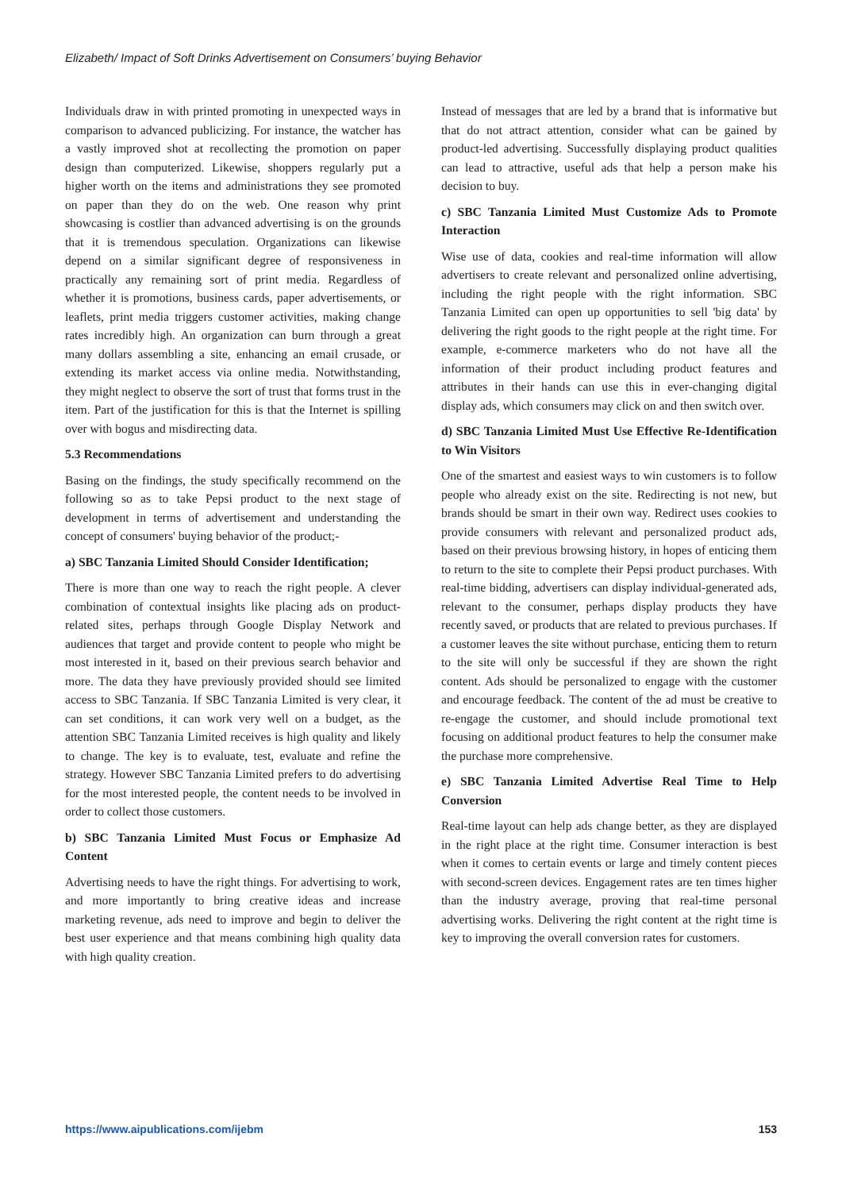Elizabeth/ Impact of Soft Drinks Advertisement on Consumers’ buying Behavior
Individuals draw in with printed promoting in unexpected ways in comparison to advanced publicizing. For instance, the watcher has a vastly improved shot at recollecting the promotion on paper design than computerized. Likewise, shoppers regularly put a higher worth on the items and administrations they see promoted on paper than they do on the web. One reason why print showcasing is costlier than advanced advertising is on the grounds that it is tremendous speculation. Organizations can likewise depend on a similar significant degree of responsiveness in practically any remaining sort of print media. Regardless of whether it is promotions, business cards, paper advertisements, or leaflets, print media triggers customer activities, making change rates incredibly high. An organization can burn through a great many dollars assembling a site, enhancing an email crusade, or extending its market access via online media. Notwithstanding, they might neglect to observe the sort of trust that forms trust in the item. Part of the justification for this is that the Internet is spilling over with bogus and misdirecting data.
5.3 Recommendations
Basing on the findings, the study specifically recommend on the following so as to take Pepsi product to the next stage of development in terms of advertisement and understanding the concept of consumers' buying behavior of the product;-
a) SBC Tanzania Limited Should Consider Identification;
There is more than one way to reach the right people. A clever combination of contextual insights like placing ads on product-related sites, perhaps through Google Display Network and audiences that target and provide content to people who might be most interested in it, based on their previous search behavior and more. The data they have previously provided should see limited access to SBC Tanzania. If SBC Tanzania Limited is very clear, it can set conditions, it can work very well on a budget, as the attention SBC Tanzania Limited receives is high quality and likely to change. The key is to evaluate, test, evaluate and refine the strategy. However SBC Tanzania Limited prefers to do advertising for the most interested people, the content needs to be involved in order to collect those customers.
b) SBC Tanzania Limited Must Focus or Emphasize Ad Content
Advertising needs to have the right things. For advertising to work, and more importantly to bring creative ideas and increase marketing revenue, ads need to improve and begin to deliver the best user experience and that means combining high quality data with high quality creation.
Instead of messages that are led by a brand that is informative but that do not attract attention, consider what can be gained by product-led advertising. Successfully displaying product qualities can lead to attractive, useful ads that help a person make his decision to buy.
c) SBC Tanzania Limited Must Customize Ads to Promote Interaction
Wise use of data, cookies and real-time information will allow advertisers to create relevant and personalized online advertising, including the right people with the right information. SBC Tanzania Limited can open up opportunities to sell 'big data' by delivering the right goods to the right people at the right time. For example, e-commerce marketers who do not have all the information of their product including product features and attributes in their hands can use this in ever-changing digital display ads, which consumers may click on and then switch over.
d) SBC Tanzania Limited Must Use Effective Re-Identification to Win Visitors
One of the smartest and easiest ways to win customers is to follow people who already exist on the site. Redirecting is not new, but brands should be smart in their own way. Redirect uses cookies to provide consumers with relevant and personalized product ads, based on their previous browsing history, in hopes of enticing them to return to the site to complete their Pepsi product purchases. With real-time bidding, advertisers can display individual-generated ads, relevant to the consumer, perhaps display products they have recently saved, or products that are related to previous purchases. If a customer leaves the site without purchase, enticing them to return to the site will only be successful if they are shown the right content. Ads should be personalized to engage with the customer and encourage feedback. The content of the ad must be creative to re-engage the customer, and should include promotional text focusing on additional product features to help the consumer make the purchase more comprehensive.
e) SBC Tanzania Limited Advertise Real Time to Help Conversion
Real-time layout can help ads change better, as they are displayed in the right place at the right time. Consumer interaction is best when it comes to certain events or large and timely content pieces with second-screen devices. Engagement rates are ten times higher than the industry average, proving that real-time personal advertising works. Delivering the right content at the right time is key to improving the overall conversion rates for customers.
https://www.aipublications.com/ijebm 153